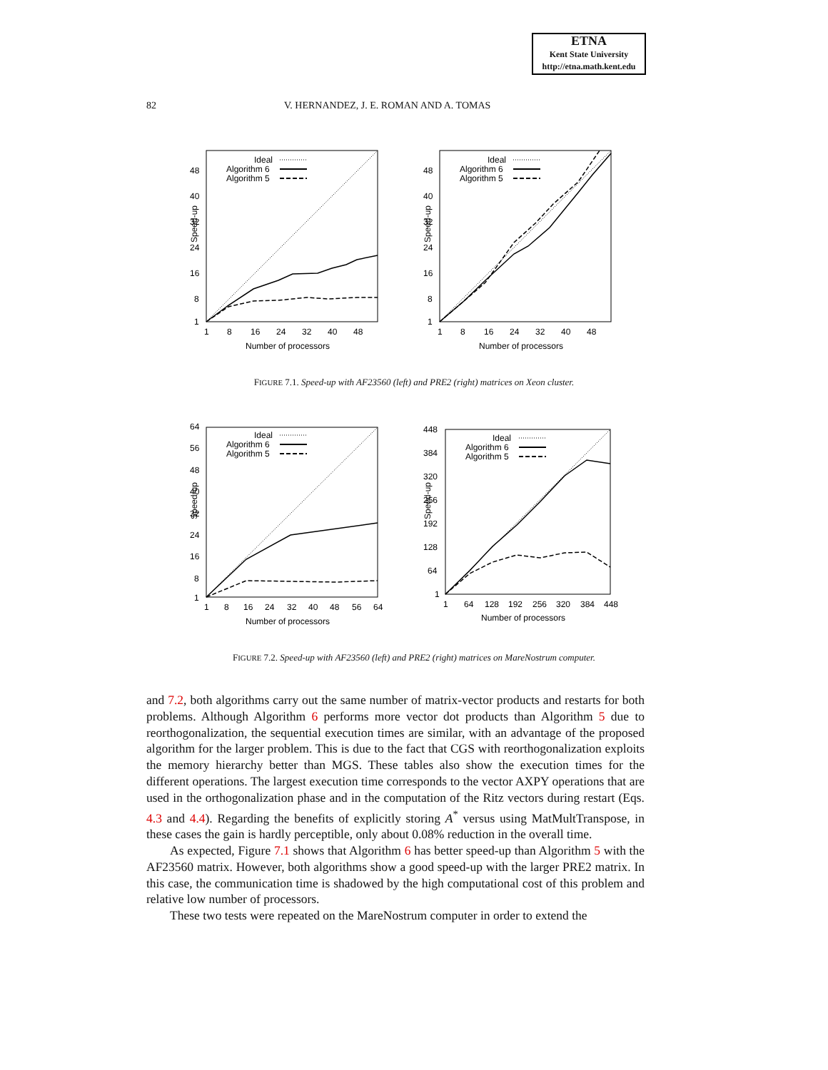ETNA
Kent State University
http://etna.math.kent.edu
82 V. HERNANDEZ, J. E. ROMAN AND A. TOMAS
Speed-up
48
40
32
24
16
8
1
1
8
16
24
32
40
48
Number of processors
Ideal
Algorithm 6
Algorithm 5
Speed-up
48
40
32
24
16
8
1
1
8
16
24
32
40
48
Number of processors
Ideal
Algorithm 6
Algorithm 5
FIGURE 7.1. Speed-up with AF23560 (left) and PRE2 (right) matrices on Xeon cluster.
Speed-up
64
56
48
40
32
24
16
8
1
1
8
16
24
32
40
48
56
64
Number of processors
Ideal
Algorithm 6
Algorithm 5
Speed-up
448
384
320
256
192
128
64
1
1
64
128
192
256
320
384
448
Number of processors
Ideal
Algorithm 6
Algorithm 5
FIGURE 7.2. Speed-up with AF23560 (left) and PRE2 (right) matrices on MareNostrum computer.
and 7.2, both algorithms carry out the same number of matrix-vector products and restarts for both problems. Although Algorithm 6 performs more vector dot products than Algorithm 5 due to reorthogonalization, the sequential execution times are similar, with an advantage of the proposed algorithm for the larger problem. This is due to the fact that CGS with reorthogonalization exploits the memory hierarchy better than MGS. These tables also show the execution times for the different operations. The largest execution time corresponds to the vector AXPY operations that are used in the orthogonalization phase and in the computation of the Ritz vectors during restart (Eqs. 4.3 and 4.4). Regarding the benefits of explicitly storing A<sup>*</sup> versus using MatMultTranspose, in these cases the gain is hardly perceptible, only about 0.08% reduction in the overall time.
As expected, Figure 7.1 shows that Algorithm 6 has better speed-up than Algorithm 5 with the AF23560 matrix. However, both algorithms show a good speed-up with the larger PRE2 matrix. In this case, the communication time is shadowed by the high computational cost of this problem and relative low number of processors.
These two tests were repeated on the MareNostrum computer in order to extend the